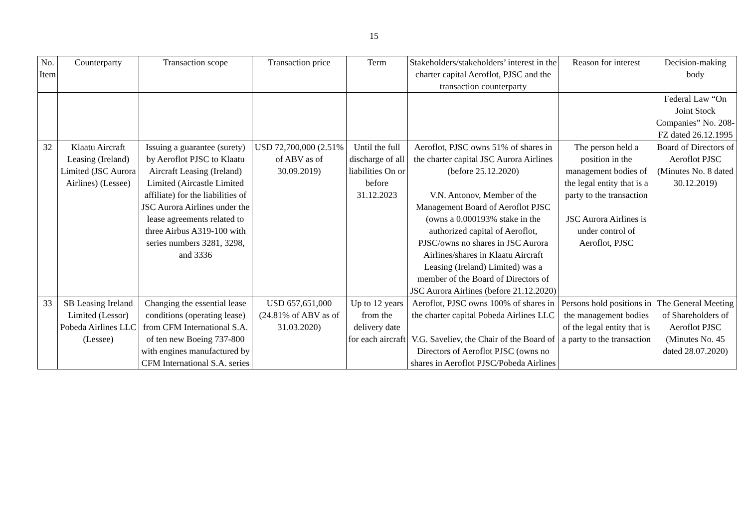15
| No. Item | Counterparty | Transaction scope | Transaction price | Term | Stakeholders/stakeholders’ interest in the charter capital Aeroflot, PJSC and the transaction counterparty | Reason for interest | Decision-making body |
| --- | --- | --- | --- | --- | --- | --- | --- |
| | | | | | | | Federal Law “On Joint Stock Companies” No. 208-FZ dated 26.12.1995 |
| 32 | Klaatu Aircraft Leasing (Ireland) Limited (JSC Aurora Airlines) (Lessee) | Issuing a guarantee (surety) by Aeroflot PJSC to Klaatu Aircraft Leasing (Ireland) Limited (Aircastle Limited affiliate) for the liabilities of JSC Aurora Airlines under the lease agreements related to three Airbus A319-100 with series numbers 3281, 3298, and 3336 | USD 72,700,000 (2.51% of ABV as of 30.09.2019) | Until the full discharge of all liabilities On or before 31.12.2023 | Aeroflot, PJSC owns 51% of shares in the charter capital JSC Aurora Airlines (before 25.12.2020) V.N. Antonov, Member of the Management Board of Aeroflot PJSC (owns a 0.000193% stake in the authorized capital of Aeroflot, PJSC/owns no shares in JSC Aurora Airlines/shares in Klaatu Aircraft Leasing (Ireland) Limited) was a member of the Board of Directors of JSC Aurora Airlines (before 21.12.2020) | The person held a position in the management bodies of the legal entity that is a party to the transaction JSC Aurora Airlines is under control of Aeroflot, PJSC | Board of Directors of Aeroflot PJSC (Minutes No. 8 dated 30.12.2019) |
| 33 | SB Leasing Ireland Limited (Lessor) Pobeda Airlines LLC (Lessee) | Changing the essential lease conditions (operating lease) from CFM International S.A. of ten new Boeing 737-800 with engines manufactured by CFM International S.A. series | USD 657,651,000 (24.81% of ABV as of 31.03.2020) | Up to 12 years from the delivery date for each aircraft | Aeroflot, PJSC owns 100% of shares in the charter capital Pobeda Airlines LLC V.G. Saveliev, the Chair of the Board of Directors of Aeroflot PJSC (owns no shares in Aeroflot PJSC/Pobeda Airlines | Persons hold positions in the management bodies of the legal entity that is a party to the transaction | The General Meeting of Shareholders of Aeroflot PJSC (Minutes No. 45 dated 28.07.2020) |